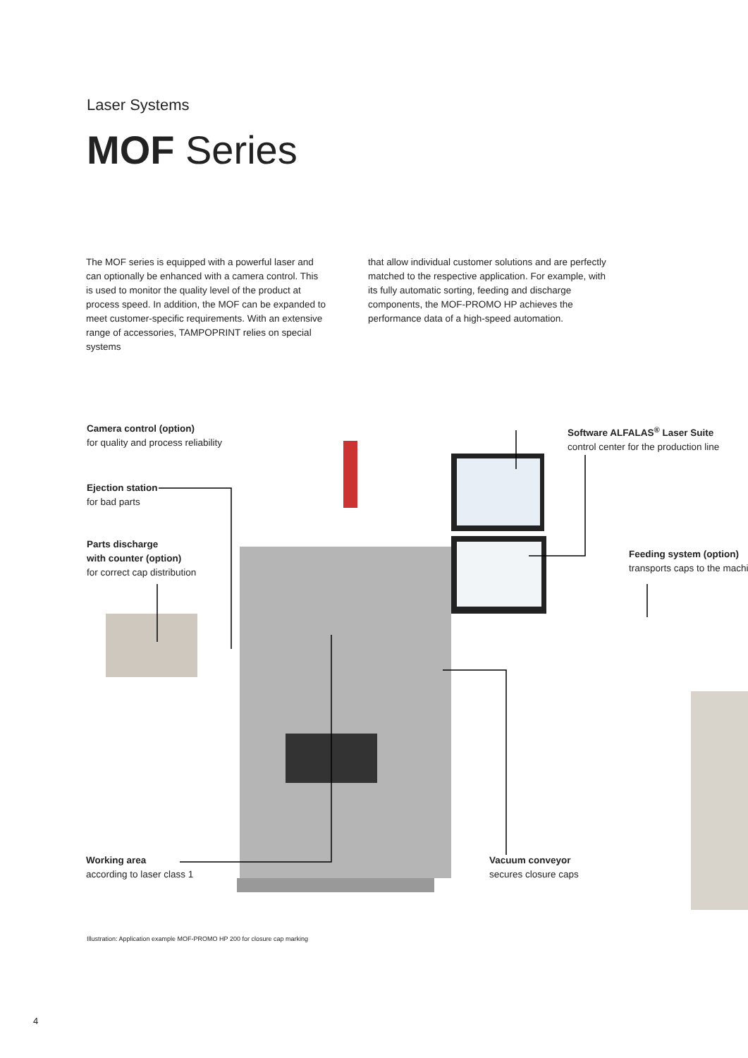Laser Systems
MOF Series
The MOF series is equipped with a powerful laser and can optionally be enhanced with a camera control. This is used to monitor the quality level of the product at process speed. In addition, the MOF can be expanded to meet customer-specific requirements. With an extensive range of accessories, TAMPOPRINT relies on special systems
that allow individual customer solutions and are perfectly matched to the respective application. For example, with its fully automatic sorting, feeding and discharge components, the MOF-PROMO HP achieves the performance data of a high-speed automation.
Camera control (option)
for quality and process reliability
Ejection station
for bad parts
Parts discharge
with counter (option)
for correct cap distribution
Software ALFALAS<sup>®</sup> Laser Suite
control center for the production line
Feeding system (option)
transports caps to the machi
Working area
according to laser class 1
Vacuum conveyor
secures closure caps
Illustration: Application example MOF-PROMO HP 200 for closure cap marking
4